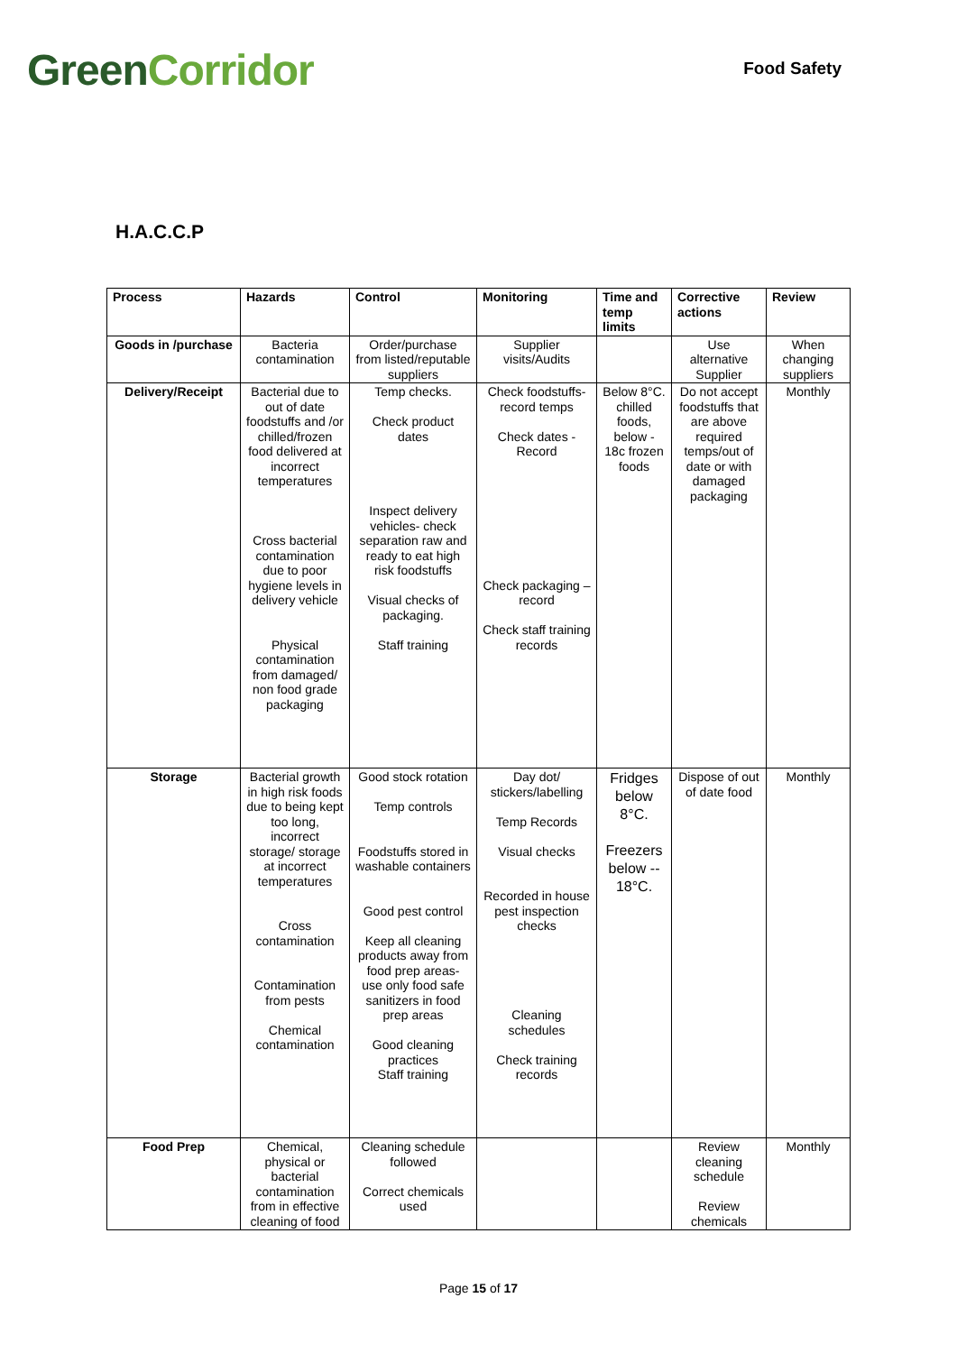GreenCorridor
Food Safety
H.A.C.C.P
| Process | Hazards | Control | Monitoring | Time and temp limits | Corrective actions | Review |
| --- | --- | --- | --- | --- | --- | --- |
| Goods in /purchase | Bacteria contamination | Order/purchase from listed/reputable suppliers | Supplier visits/Audits | | Use alternative Supplier | When changing suppliers |
| Delivery/Receipt | Bacterial due to out of date foodstuffs and /or chilled/frozen food delivered at incorrect temperatures Cross bacterial contamination due to poor hygiene levels in delivery vehicle Physical contamination from damaged/ non food grade packaging | Temp checks. Check product dates Inspect delivery vehicles- check separation raw and ready to eat high risk foodstuffs Visual checks of packaging. Staff training | Check foodstuffs- record temps Check dates - Record Check packaging – record Check staff training records | Below 8°C. chilled foods, below - 18c frozen foods | Do not accept foodstuffs that are above required temps/out of date or with damaged packaging | Monthly |
| Storage | Bacterial growth in high risk foods due to being kept too long, incorrect storage/ storage at incorrect temperatures Cross contamination Contamination from pests Chemical contamination | Good stock rotation Temp controls Foodstuffs stored in washable containers Good pest control Keep all cleaning products away from food prep areas- use only food safe sanitizers in food prep areas Good cleaning practices Staff training | Day dot/ stickers/labelling Temp Records Visual checks Recorded in house pest inspection checks Cleaning schedules Check training records | Fridges below 8°C. Freezers below -- 18°C. | Dispose of out of date food | Monthly |
| Food Prep | Chemical, physical or bacterial contamination from in effective cleaning of food | Cleaning schedule followed Correct chemicals used | | | Review cleaning schedule Review chemicals | Monthly |
Page 15 of 17